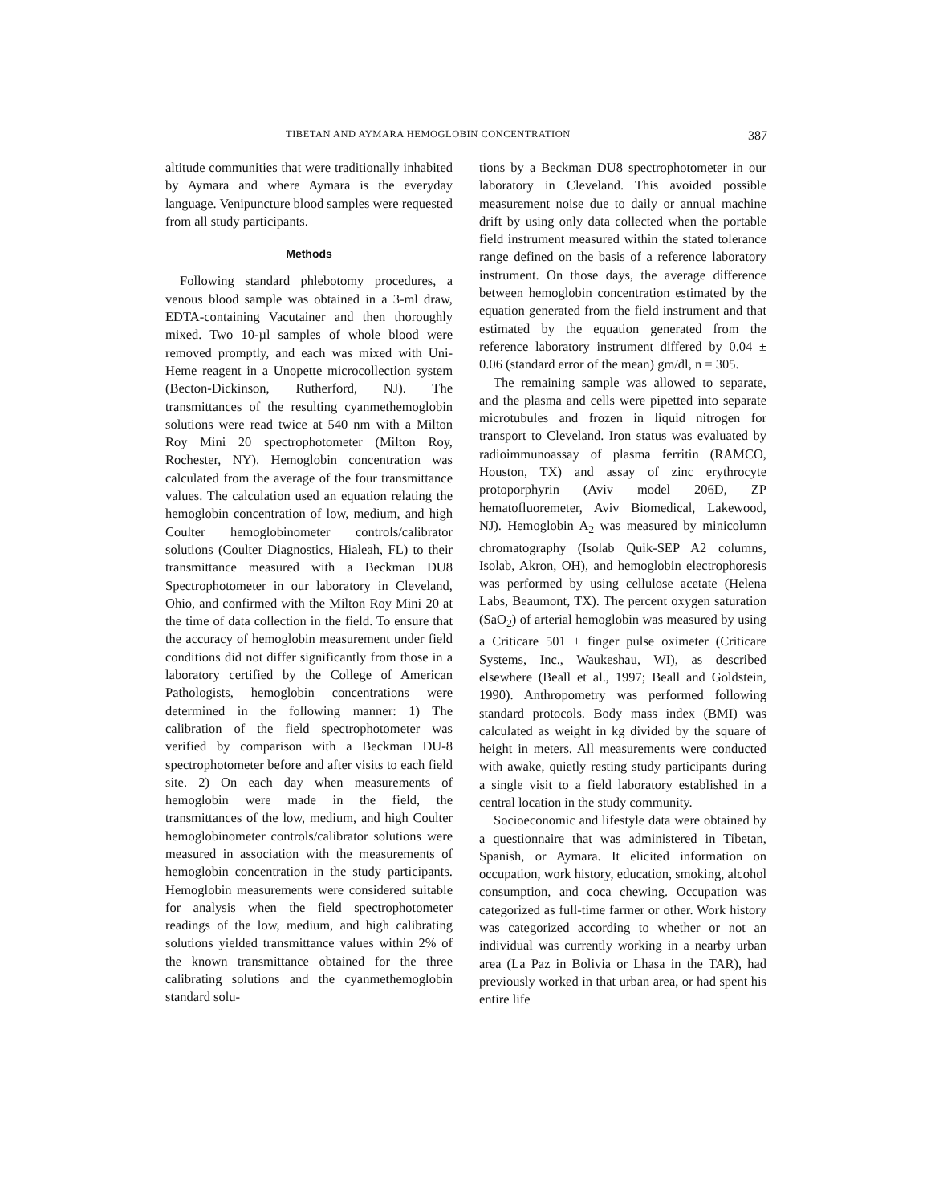TIBETAN AND AYMARA HEMOGLOBIN CONCENTRATION 387
altitude communities that were traditionally inhabited by Aymara and where Aymara is the everyday language. Venipuncture blood samples were requested from all study participants.
Methods
Following standard phlebotomy procedures, a venous blood sample was obtained in a 3-ml draw, EDTA-containing Vacutainer and then thoroughly mixed. Two 10-µl samples of whole blood were removed promptly, and each was mixed with Uni-Heme reagent in a Unopette microcollection system (Becton-Dickinson, Rutherford, NJ). The transmittances of the resulting cyanmethemoglobin solutions were read twice at 540 nm with a Milton Roy Mini 20 spectrophotometer (Milton Roy, Rochester, NY). Hemoglobin concentration was calculated from the average of the four transmittance values. The calculation used an equation relating the hemoglobin concentration of low, medium, and high Coulter hemoglobinometer controls/calibrator solutions (Coulter Diagnostics, Hialeah, FL) to their transmittance measured with a Beckman DU8 Spectrophotometer in our laboratory in Cleveland, Ohio, and confirmed with the Milton Roy Mini 20 at the time of data collection in the field. To ensure that the accuracy of hemoglobin measurement under field conditions did not differ significantly from those in a laboratory certified by the College of American Pathologists, hemoglobin concentrations were determined in the following manner: 1) The calibration of the field spectrophotometer was verified by comparison with a Beckman DU-8 spectrophotometer before and after visits to each field site. 2) On each day when measurements of hemoglobin were made in the field, the transmittances of the low, medium, and high Coulter hemoglobinometer controls/calibrator solutions were measured in association with the measurements of hemoglobin concentration in the study participants. Hemoglobin measurements were considered suitable for analysis when the field spectrophotometer readings of the low, medium, and high calibrating solutions yielded transmittance values within 2% of the known transmittance obtained for the three calibrating solutions and the cyanmethemoglobin standard solu-
tions by a Beckman DU8 spectrophotometer in our laboratory in Cleveland. This avoided possible measurement noise due to daily or annual machine drift by using only data collected when the portable field instrument measured within the stated tolerance range defined on the basis of a reference laboratory instrument. On those days, the average difference between hemoglobin concentration estimated by the equation generated from the field instrument and that estimated by the equation generated from the reference laboratory instrument differed by 0.04 ± 0.06 (standard error of the mean) gm/dl, n = 305.
The remaining sample was allowed to separate, and the plasma and cells were pipetted into separate microtubules and frozen in liquid nitrogen for transport to Cleveland. Iron status was evaluated by radioimmunoassay of plasma ferritin (RAMCO, Houston, TX) and assay of zinc erythrocyte protoporphyrin (Aviv model 206D, ZP hematofluoremeter, Aviv Biomedical, Lakewood, NJ). Hemoglobin A<sub>2</sub> was measured by minicolumn chromatography (Isolab Quik-SEP A2 columns, Isolab, Akron, OH), and hemoglobin electrophoresis was performed by using cellulose acetate (Helena Labs, Beaumont, TX). The percent oxygen saturation (SaO<sub>2</sub>) of arterial hemoglobin was measured by using a Criticare 501 + finger pulse oximeter (Criticare Systems, Inc., Waukeshau, WI), as described elsewhere (Beall et al., 1997; Beall and Goldstein, 1990). Anthropometry was performed following standard protocols. Body mass index (BMI) was calculated as weight in kg divided by the square of height in meters. All measurements were conducted with awake, quietly resting study participants during a single visit to a field laboratory established in a central location in the study community.
Socioeconomic and lifestyle data were obtained by a questionnaire that was administered in Tibetan, Spanish, or Aymara. It elicited information on occupation, work history, education, smoking, alcohol consumption, and coca chewing. Occupation was categorized as full-time farmer or other. Work history was categorized according to whether or not an individual was currently working in a nearby urban area (La Paz in Bolivia or Lhasa in the TAR), had previously worked in that urban area, or had spent his entire life